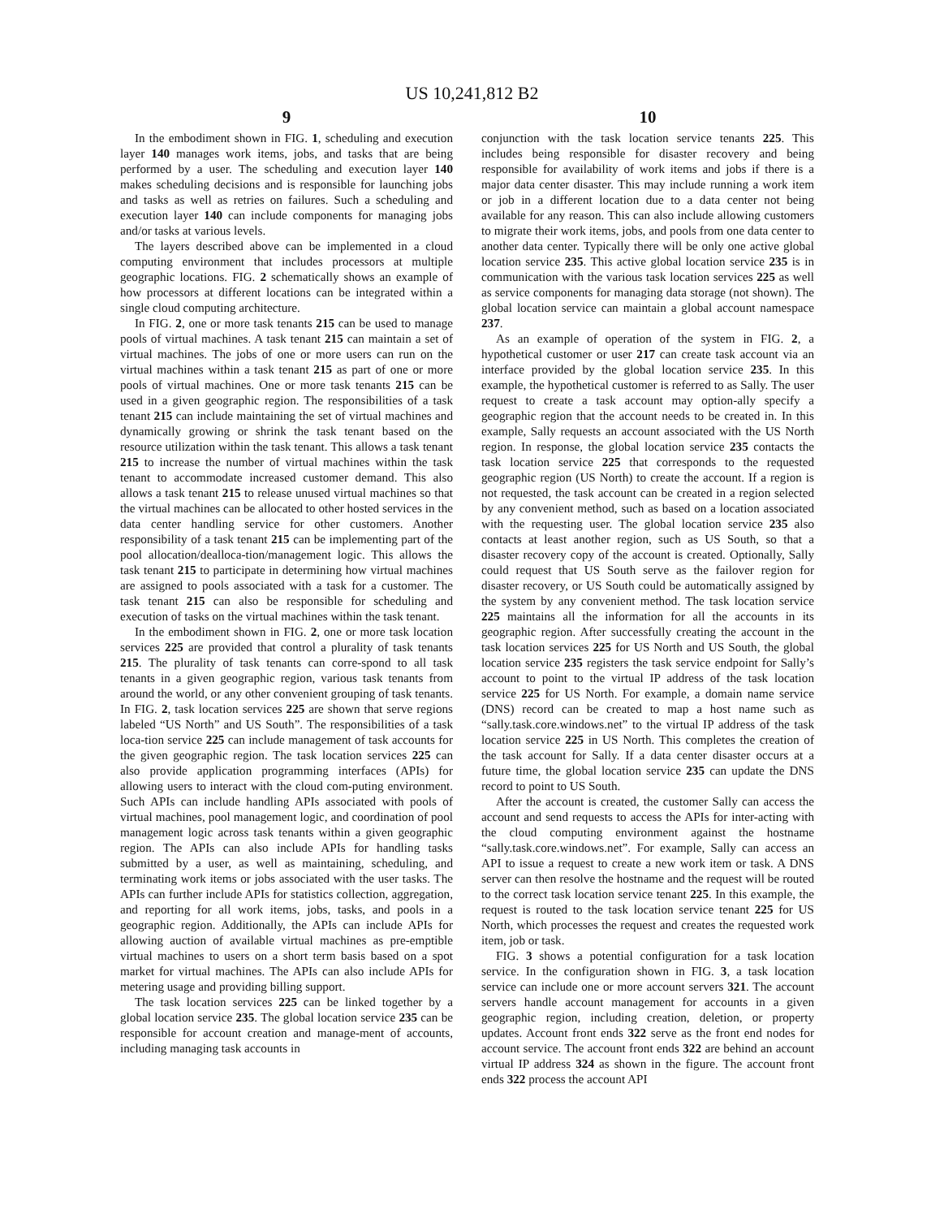US 10,241,812 B2
9
In the embodiment shown in FIG. 1, scheduling and execution layer 140 manages work items, jobs, and tasks that are being performed by a user. The scheduling and execution layer 140 makes scheduling decisions and is responsible for launching jobs and tasks as well as retries on failures. Such a scheduling and execution layer 140 can include components for managing jobs and/or tasks at various levels.
The layers described above can be implemented in a cloud computing environment that includes processors at multiple geographic locations. FIG. 2 schematically shows an example of how processors at different locations can be integrated within a single cloud computing architecture.
In FIG. 2, one or more task tenants 215 can be used to manage pools of virtual machines. A task tenant 215 can maintain a set of virtual machines. The jobs of one or more users can run on the virtual machines within a task tenant 215 as part of one or more pools of virtual machines. One or more task tenants 215 can be used in a given geographic region. The responsibilities of a task tenant 215 can include maintaining the set of virtual machines and dynamically growing or shrink the task tenant based on the resource utilization within the task tenant. This allows a task tenant 215 to increase the number of virtual machines within the task tenant to accommodate increased customer demand. This also allows a task tenant 215 to release unused virtual machines so that the virtual machines can be allocated to other hosted services in the data center handling service for other customers. Another responsibility of a task tenant 215 can be implementing part of the pool allocation/dealloca-tion/management logic. This allows the task tenant 215 to participate in determining how virtual machines are assigned to pools associated with a task for a customer. The task tenant 215 can also be responsible for scheduling and execution of tasks on the virtual machines within the task tenant.
In the embodiment shown in FIG. 2, one or more task location services 225 are provided that control a plurality of task tenants 215. The plurality of task tenants can corre-spond to all task tenants in a given geographic region, various task tenants from around the world, or any other convenient grouping of task tenants. In FIG. 2, task location services 225 are shown that serve regions labeled “US North” and US South”. The responsibilities of a task loca-tion service 225 can include management of task accounts for the given geographic region. The task location services 225 can also provide application programming interfaces (APIs) for allowing users to interact with the cloud com-puting environment. Such APIs can include handling APIs associated with pools of virtual machines, pool management logic, and coordination of pool management logic across task tenants within a given geographic region. The APIs can also include APIs for handling tasks submitted by a user, as well as maintaining, scheduling, and terminating work items or jobs associated with the user tasks. The APIs can further include APIs for statistics collection, aggregation, and reporting for all work items, jobs, tasks, and pools in a geographic region. Additionally, the APIs can include APIs for allowing auction of available virtual machines as pre-emptible virtual machines to users on a short term basis based on a spot market for virtual machines. The APIs can also include APIs for metering usage and providing billing support.
The task location services 225 can be linked together by a global location service 235. The global location service 235 can be responsible for account creation and manage-ment of accounts, including managing task accounts in
10
conjunction with the task location service tenants 225. This includes being responsible for disaster recovery and being responsible for availability of work items and jobs if there is a major data center disaster. This may include running a work item or job in a different location due to a data center not being available for any reason. This can also include allowing customers to migrate their work items, jobs, and pools from one data center to another data center. Typically there will be only one active global location service 235. This active global location service 235 is in communication with the various task location services 225 as well as service components for managing data storage (not shown). The global location service can maintain a global account namespace 237.
As an example of operation of the system in FIG. 2, a hypothetical customer or user 217 can create task account via an interface provided by the global location service 235. In this example, the hypothetical customer is referred to as Sally. The user request to create a task account may option-ally specify a geographic region that the account needs to be created in. In this example, Sally requests an account associated with the US North region. In response, the global location service 235 contacts the task location service 225 that corresponds to the requested geographic region (US North) to create the account. If a region is not requested, the task account can be created in a region selected by any convenient method, such as based on a location associated with the requesting user. The global location service 235 also contacts at least another region, such as US South, so that a disaster recovery copy of the account is created. Optionally, Sally could request that US South serve as the failover region for disaster recovery, or US South could be automatically assigned by the system by any convenient method. The task location service 225 maintains all the information for all the accounts in its geographic region. After successfully creating the account in the task location services 225 for US North and US South, the global location service 235 registers the task service endpoint for Sally’s account to point to the virtual IP address of the task location service 225 for US North. For example, a domain name service (DNS) record can be created to map a host name such as “sally.task.core.windows.net” to the virtual IP address of the task location service 225 in US North. This completes the creation of the task account for Sally. If a data center disaster occurs at a future time, the global location service 235 can update the DNS record to point to US South.
After the account is created, the customer Sally can access the account and send requests to access the APIs for inter-acting with the cloud computing environment against the hostname “sally.task.core.windows.net”. For example, Sally can access an API to issue a request to create a new work item or task. A DNS server can then resolve the hostname and the request will be routed to the correct task location service tenant 225. In this example, the request is routed to the task location service tenant 225 for US North, which processes the request and creates the requested work item, job or task.
FIG. 3 shows a potential configuration for a task location service. In the configuration shown in FIG. 3, a task location service can include one or more account servers 321. The account servers handle account management for accounts in a given geographic region, including creation, deletion, or property updates. Account front ends 322 serve as the front end nodes for account service. The account front ends 322 are behind an account virtual IP address 324 as shown in the figure. The account front ends 322 process the account API